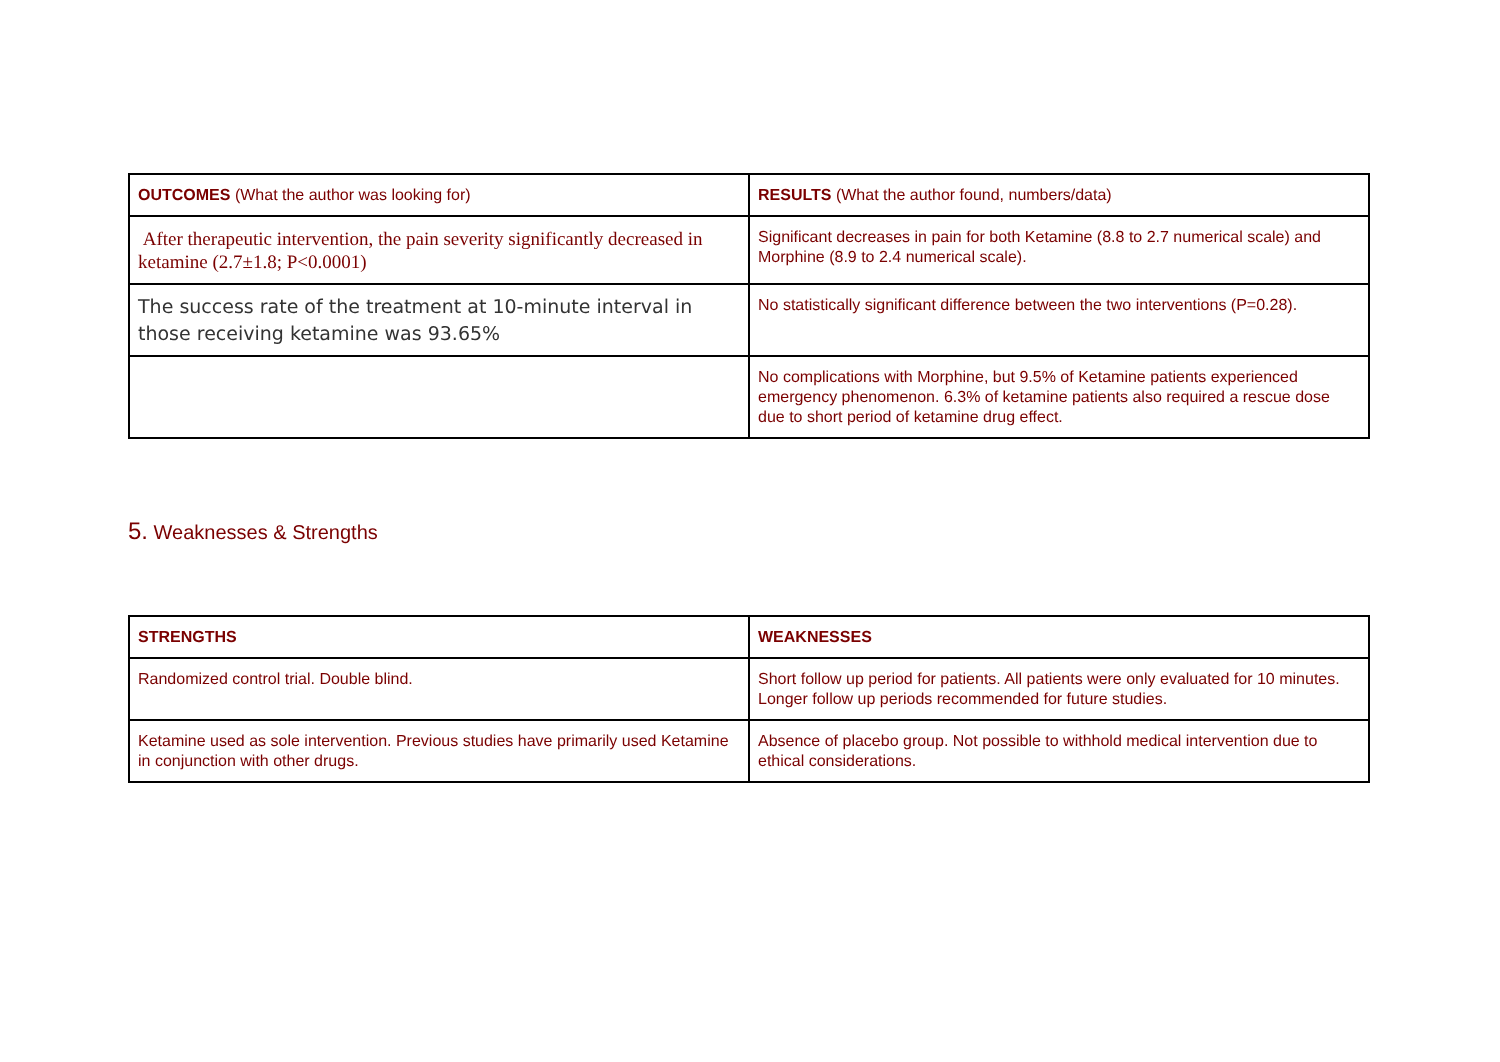| OUTCOMES (What the author was looking for) | RESULTS (What the author found, numbers/data) |
| --- | --- |
| After therapeutic intervention, the pain severity significantly decreased in ketamine (2.7±1.8; P<0.0001) | Significant decreases in pain for both Ketamine (8.8 to 2.7 numerical scale) and Morphine (8.9 to 2.4 numerical scale). |
| The success rate of the treatment at 10-minute interval in those receiving ketamine was 93.65% | No statistically significant difference between the two interventions (P=0.28). |
| | No complications with Morphine, but 9.5% of Ketamine patients experienced emergency phenomenon. 6.3% of ketamine patients also required a rescue dose due to short period of ketamine drug effect. |
5. Weaknesses & Strengths
| STRENGTHS | WEAKNESSES |
| --- | --- |
| Randomized control trial. Double blind. | Short follow up period for patients. All patients were only evaluated for 10 minutes. Longer follow up periods recommended for future studies. |
| Ketamine used as sole intervention. Previous studies have primarily used Ketamine in conjunction with other drugs. | Absence of placebo group. Not possible to withhold medical intervention due to ethical considerations. |